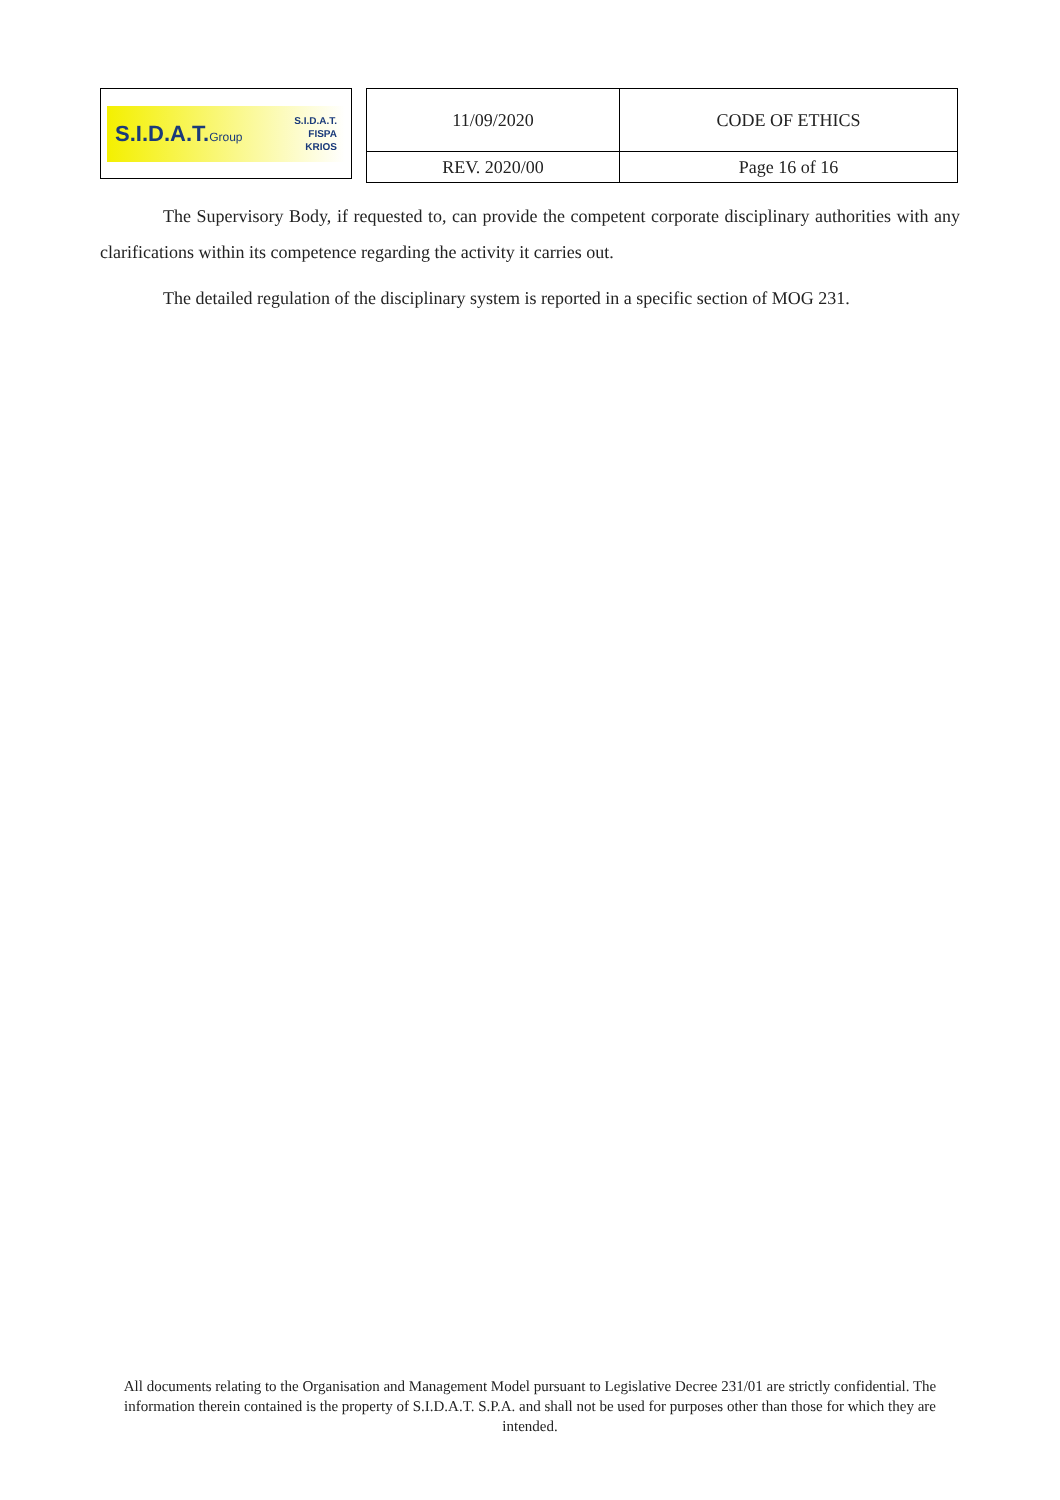S.I.D.A.T.Group S.I.D.A.T.
FISPA
KRIOS
| 11/09/2020 | CODE OF ETHICS |
| REV. 2020/00 | Page 16 of 16 |
The Supervisory Body, if requested to, can provide the competent corporate disciplinary authorities with any clarifications within its competence regarding the activity it carries out.
The detailed regulation of the disciplinary system is reported in a specific section of MOG 231.
All documents relating to the Organisation and Management Model pursuant to Legislative Decree 231/01 are strictly confidential. The information therein contained is the property of S.I.D.A.T. S.P.A. and shall not be used for purposes other than those for which they are intended.